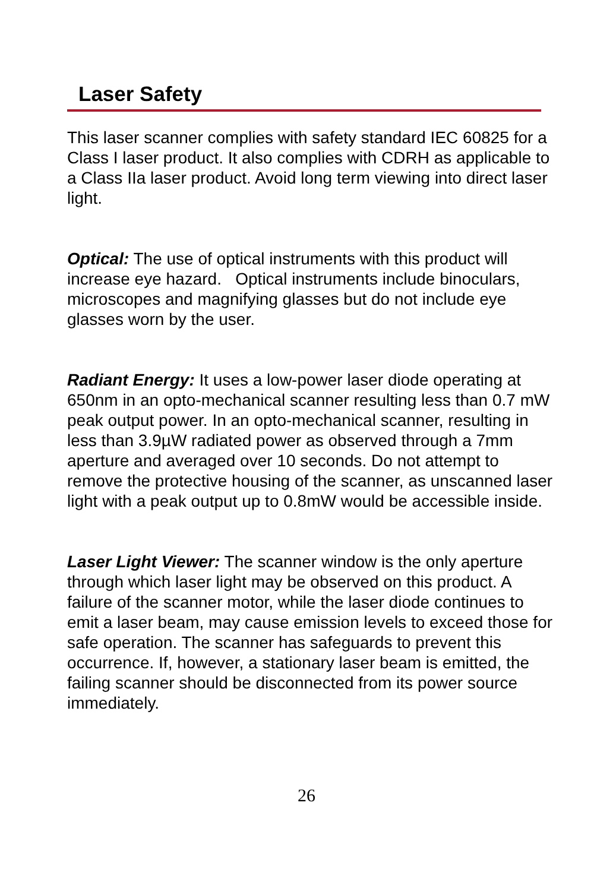Laser Safety
This laser scanner complies with safety standard IEC 60825 for a Class I laser product. It also complies with CDRH as applicable to a Class IIa laser product. Avoid long term viewing into direct laser light.
Optical: The use of optical instruments with this product will increase eye hazard. Optical instruments include binoculars, microscopes and magnifying glasses but do not include eye glasses worn by the user.
Radiant Energy: It uses a low-power laser diode operating at 650nm in an opto-mechanical scanner resulting less than 0.7 mW peak output power. In an opto-mechanical scanner, resulting in less than 3.9µW radiated power as observed through a 7mm aperture and averaged over 10 seconds. Do not attempt to remove the protective housing of the scanner, as unscanned laser light with a peak output up to 0.8mW would be accessible inside.
Laser Light Viewer: The scanner window is the only aperture through which laser light may be observed on this product. A failure of the scanner motor, while the laser diode continues to emit a laser beam, may cause emission levels to exceed those for safe operation. The scanner has safeguards to prevent this occurrence. If, however, a stationary laser beam is emitted, the failing scanner should be disconnected from its power source immediately.
26